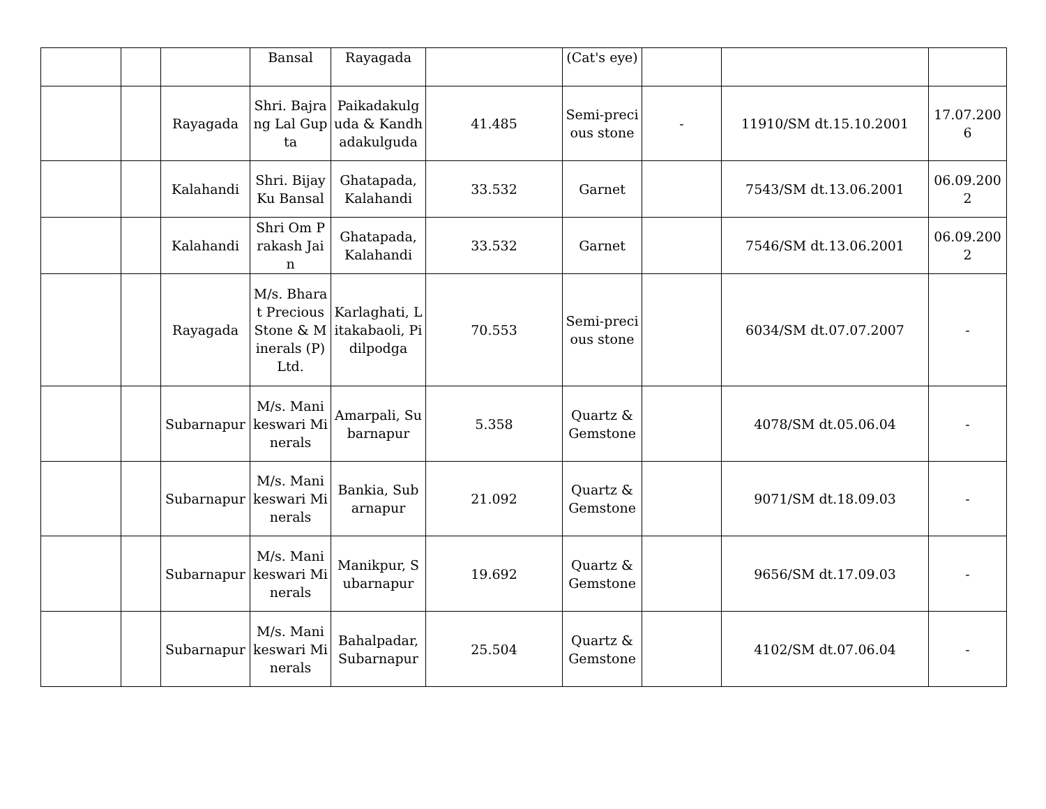| | | | Bansal | Rayagada | | (Cat's eye) | | | |
| | | Rayagada | Shri. Bajrang Lal Gupta | Paikadakulguda & Kandhadakulguda | 41.485 | Semi-precious stone | - | 11910/SM dt.15.10.2001 | 17.07.2006 |
| | | Kalahandi | Shri. Bijay Ku Bansal | Ghatapada, Kalahandi | 33.532 | Garnet | | 7543/SM dt.13.06.2001 | 06.09.2002 |
| | | Kalahandi | Shri Om Prakash Jain | Ghatapada, Kalahandi | 33.532 | Garnet | | 7546/SM dt.13.06.2001 | 06.09.2002 |
| | | Rayagada | M/s. Bharat Precious Stone & Minerals (P) Ltd. | Karlaghati, Litakabaoli, Pidilpodga | 70.553 | Semi-precious stone | | 6034/SM dt.07.07.2007 | - |
| | | Subarnapur | M/s. Manikeswari Minerals | Amarpali, Subarnapur | 5.358 | Quartz & Gemstone | | 4078/SM dt.05.06.04 | - |
| | | Subarnapur | M/s. Manikeswari Minerals | Bankia, Subarnapur | 21.092 | Quartz & Gemstone | | 9071/SM dt.18.09.03 | - |
| | | Subarnapur | M/s. Manikeswari Minerals | Manikpur, Subarnapur | 19.692 | Quartz & Gemstone | | 9656/SM dt.17.09.03 | - |
| | | Subarnapur | M/s. Manikeswari Minerals | Bahalpadar, Subarnapur | 25.504 | Quartz & Gemstone | | 4102/SM dt.07.06.04 | - |